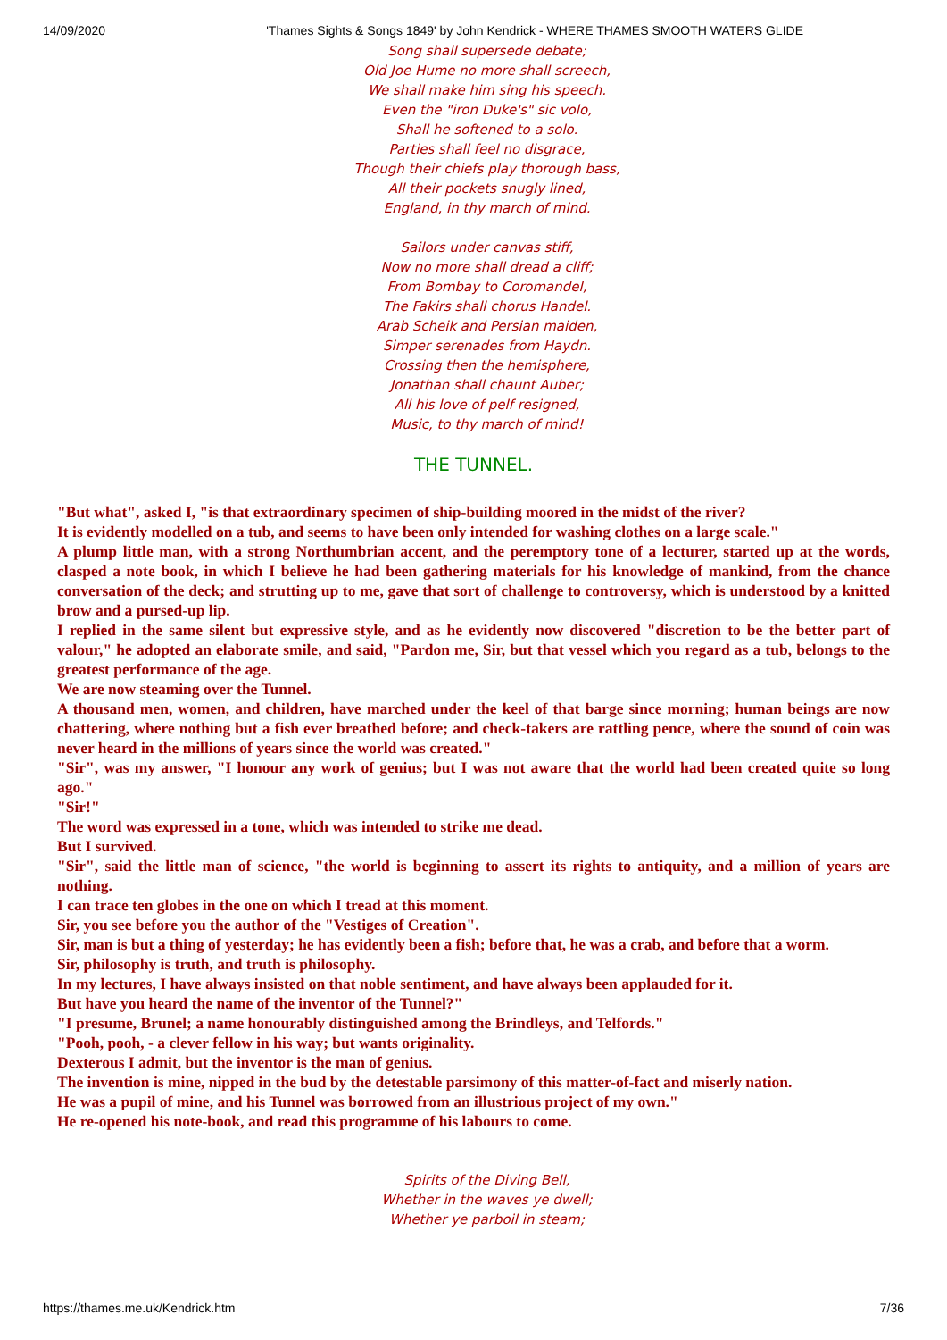14/09/2020 'Thames Sights & Songs 1849' by John Kendrick - WHERE THAMES SMOOTH WATERS GLIDE
Song shall supersede debate;
Old Joe Hume no more shall screech,
We shall make him sing his speech.
Even the "iron Duke's" sic volo,
Shall he softened to a solo.
Parties shall feel no disgrace,
Though their chiefs play thorough bass,
All their pockets snugly lined,
England, in thy march of mind.
Sailors under canvas stiff,
Now no more shall dread a cliff;
From Bombay to Coromandel,
The Fakirs shall chorus Handel.
Arab Scheik and Persian maiden,
Simper serenades from Haydn.
Crossing then the hemisphere,
Jonathan shall chaunt Auber;
All his love of pelf resigned,
Music, to thy march of mind!
THE TUNNEL.
"But what", asked I, "is that extraordinary specimen of ship-building moored in the midst of the river?
It is evidently modelled on a tub, and seems to have been only intended for washing clothes on a large scale."
A plump little man, with a strong Northumbrian accent, and the peremptory tone of a lecturer, started up at the words, clasped a note book, in which I believe he had been gathering materials for his knowledge of mankind, from the chance conversation of the deck; and strutting up to me, gave that sort of challenge to controversy, which is understood by a knitted brow and a pursed-up lip.
I replied in the same silent but expressive style, and as he evidently now discovered "discretion to be the better part of valour," he adopted an elaborate smile, and said, "Pardon me, Sir, but that vessel which you regard as a tub, belongs to the greatest performance of the age.
We are now steaming over the Tunnel.
A thousand men, women, and children, have marched under the keel of that barge since morning; human beings are now chattering, where nothing but a fish ever breathed before; and check-takers are rattling pence, where the sound of coin was never heard in the millions of years since the world was created."
"Sir", was my answer, "I honour any work of genius; but I was not aware that the world had been created quite so long ago."
"Sir!"
The word was expressed in a tone, which was intended to strike me dead.
But I survived.
"Sir", said the little man of science, "the world is beginning to assert its rights to antiquity, and a million of years are nothing.
I can trace ten globes in the one on which I tread at this moment.
Sir, you see before you the author of the "Vestiges of Creation".
Sir, man is but a thing of yesterday; he has evidently been a fish; before that, he was a crab, and before that a worm.
Sir, philosophy is truth, and truth is philosophy.
In my lectures, I have always insisted on that noble sentiment, and have always been applauded for it.
But have you heard the name of the inventor of the Tunnel?"
"I presume, Brunel; a name honourably distinguished among the Brindleys, and Telfords."
"Pooh, pooh, - a clever fellow in his way; but wants originality.
Dexterous I admit, but the inventor is the man of genius.
The invention is mine, nipped in the bud by the detestable parsimony of this matter-of-fact and miserly nation.
He was a pupil of mine, and his Tunnel was borrowed from an illustrious project of my own."
He re-opened his note-book, and read this programme of his labours to come.
Spirits of the Diving Bell,
Whether in the waves ye dwell;
Whether ye parboil in steam;
https://thames.me.uk/Kendrick.htm 7/36